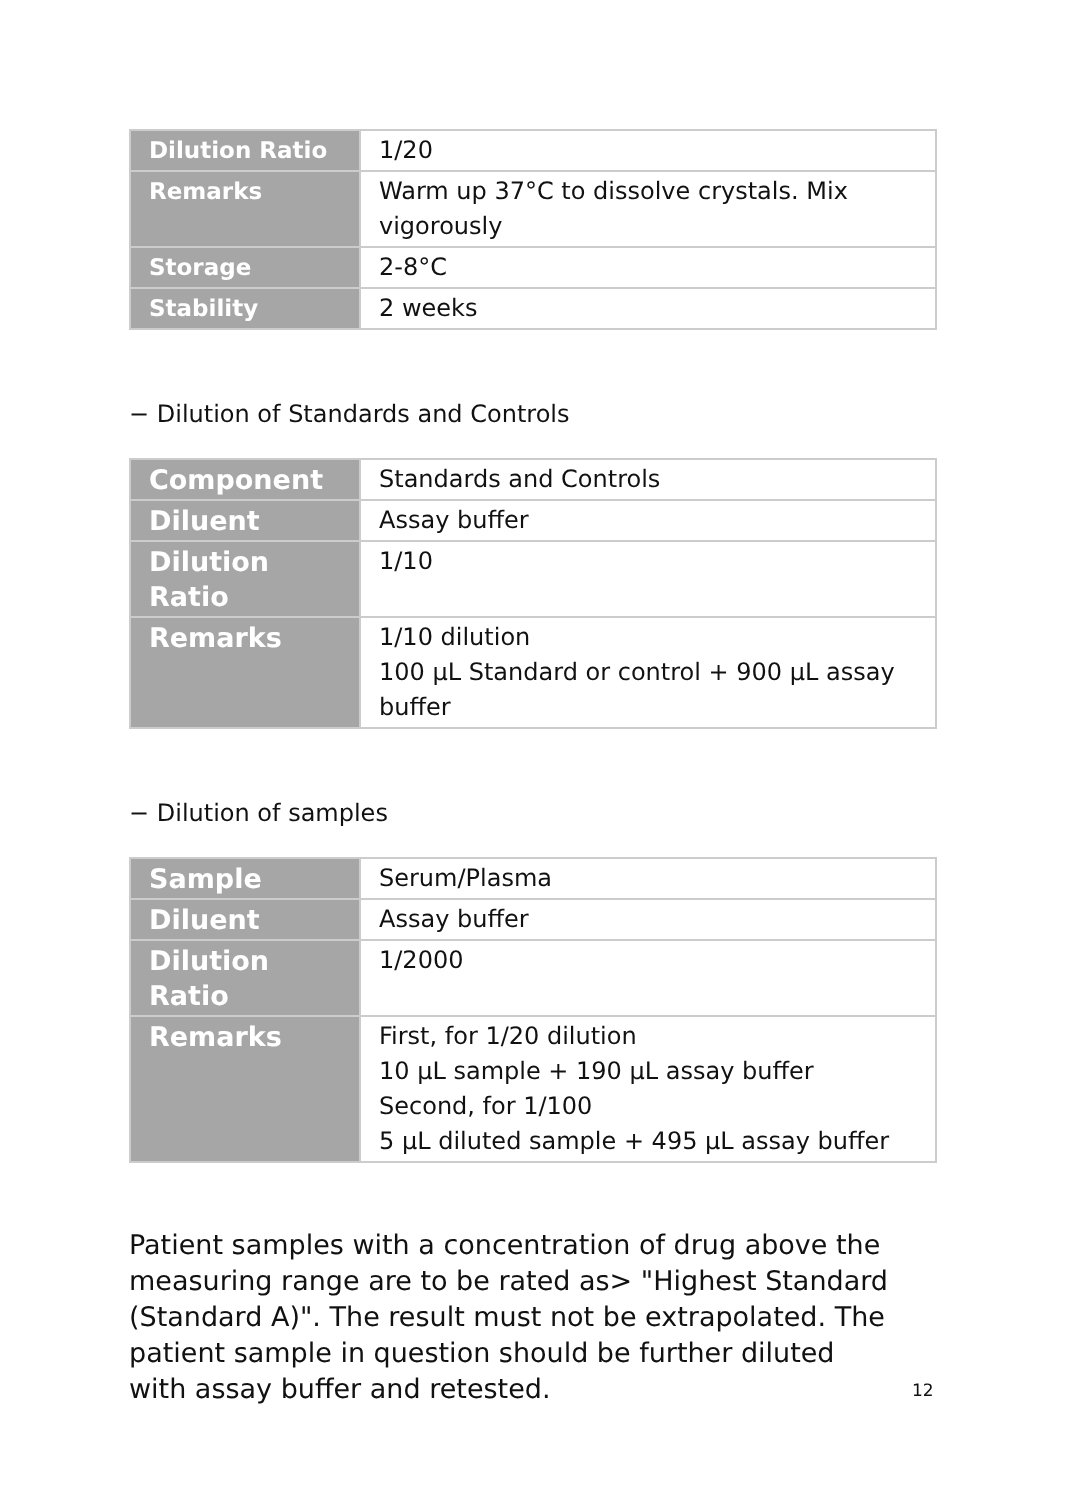| Dilution Ratio | 1/20 |
| Remarks | Warm up 37°C to dissolve crystals. Mix vigorously |
| Storage | 2-8°C |
| Stability | 2 weeks |
− Dilution of Standards and Controls
| Component | Standards and Controls |
| Diluent | Assay buffer |
| Dilution Ratio | 1/10 |
| Remarks | 1/10 dilution 100 µL Standard or control + 900 µL assay buffer |
− Dilution of samples
| Sample | Serum/Plasma |
| Diluent | Assay buffer |
| Dilution Ratio | 1/2000 |
| Remarks | First, for 1/20 dilution 10 µL sample + 190 µL assay buffer Second, for 1/100 5 µL diluted sample + 495 µL assay buffer |
Patient samples with a concentration of drug above the measuring range are to be rated as> "Highest Standard (Standard A)". The result must not be extrapolated. The patient sample in question should be further diluted with assay buffer and retested.
12